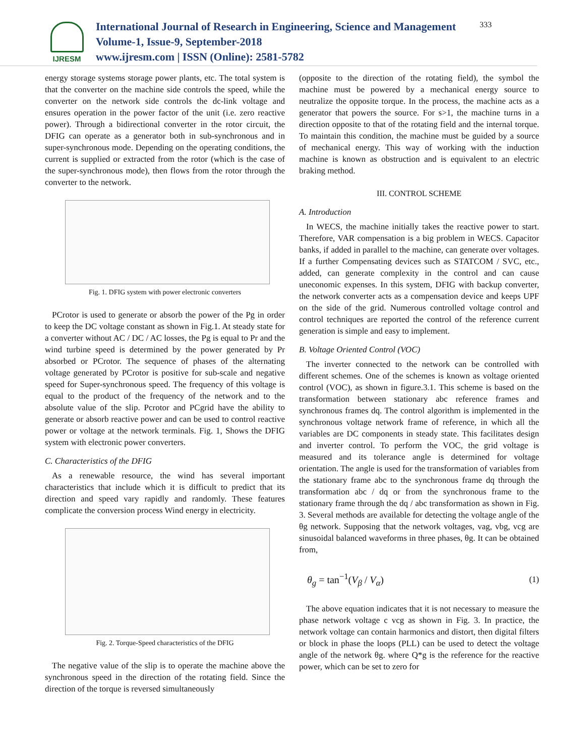IJRESM
International Journal of Research in Engineering, Science and Management
Volume-1, Issue-9, September-2018
www.ijresm.com | ISSN (Online): 2581-5782
333
energy storage systems storage power plants, etc. The total system is that the converter on the machine side controls the speed, while the converter on the network side controls the dc-link voltage and ensures operation in the power factor of the unit (i.e. zero reactive power). Through a bidirectional converter in the rotor circuit, the DFIG can operate as a generator both in sub-synchronous and in super-synchronous mode. Depending on the operating conditions, the current is supplied or extracted from the rotor (which is the case of the super-synchronous mode), then flows from the rotor through the converter to the network.
Fig. 1. DFIG system with power electronic converters
PCrotor is used to generate or absorb the power of the Pg in order to keep the DC voltage constant as shown in Fig.1. At steady state for a converter without AC / DC / AC losses, the Pg is equal to Pr and the wind turbine speed is determined by the power generated by Pr absorbed or PCrotor. The sequence of phases of the alternating voltage generated by PCrotor is positive for sub-scale and negative speed for Super-synchronous speed. The frequency of this voltage is equal to the product of the frequency of the network and to the absolute value of the slip. Pcrotor and PCgrid have the ability to generate or absorb reactive power and can be used to control reactive power or voltage at the network terminals. Fig. 1, Shows the DFIG system with electronic power converters.
C. Characteristics of the DFIG
As a renewable resource, the wind has several important characteristics that include which it is difficult to predict that its direction and speed vary rapidly and randomly. These features complicate the conversion process Wind energy in electricity.
Fig. 2. Torque-Speed characteristics of the DFIG
The negative value of the slip is to operate the machine above the synchronous speed in the direction of the rotating field. Since the direction of the torque is reversed simultaneously
(opposite to the direction of the rotating field), the symbol the machine must be powered by a mechanical energy source to neutralize the opposite torque. In the process, the machine acts as a generator that powers the source. For s>1, the machine turns in a direction opposite to that of the rotating field and the internal torque. To maintain this condition, the machine must be guided by a source of mechanical energy. This way of working with the induction machine is known as obstruction and is equivalent to an electric braking method.
III. CONTROL SCHEME
A. Introduction
In WECS, the machine initially takes the reactive power to start. Therefore, VAR compensation is a big problem in WECS. Capacitor banks, if added in parallel to the machine, can generate over voltages. If a further Compensating devices such as STATCOM / SVC, etc., added, can generate complexity in the control and can cause uneconomic expenses. In this system, DFIG with backup converter, the network converter acts as a compensation device and keeps UPF on the side of the grid. Numerous controlled voltage control and control techniques are reported the control of the reference current generation is simple and easy to implement.
B. Voltage Oriented Control (VOC)
The inverter connected to the network can be controlled with different schemes. One of the schemes is known as voltage oriented control (VOC), as shown in figure.3.1. This scheme is based on the transformation between stationary abc reference frames and synchronous frames dq. The control algorithm is implemented in the synchronous voltage network frame of reference, in which all the variables are DC components in steady state. This facilitates design and inverter control. To perform the VOC, the grid voltage is measured and its tolerance angle is determined for voltage orientation. The angle is used for the transformation of variables from the stationary frame abc to the synchronous frame dq through the transformation abc / dq or from the synchronous frame to the stationary frame through the dq / abc transformation as shown in Fig. 3. Several methods are available for detecting the voltage angle of the θg network. Supposing that the network voltages, vag, vbg, vcg are sinusoidal balanced waveforms in three phases, θg. It can be obtained from,
θ<sub>g</sub> = tan<sup>−1</sup>(V<sub>β</sub> / V<sub>α</sub>) (1)
The above equation indicates that it is not necessary to measure the phase network voltage c vcg as shown in Fig. 3. In practice, the network voltage can contain harmonics and distort, then digital filters or block in phase the loops (PLL) can be used to detect the voltage angle of the network θg. where Q*g is the reference for the reactive power, which can be set to zero for